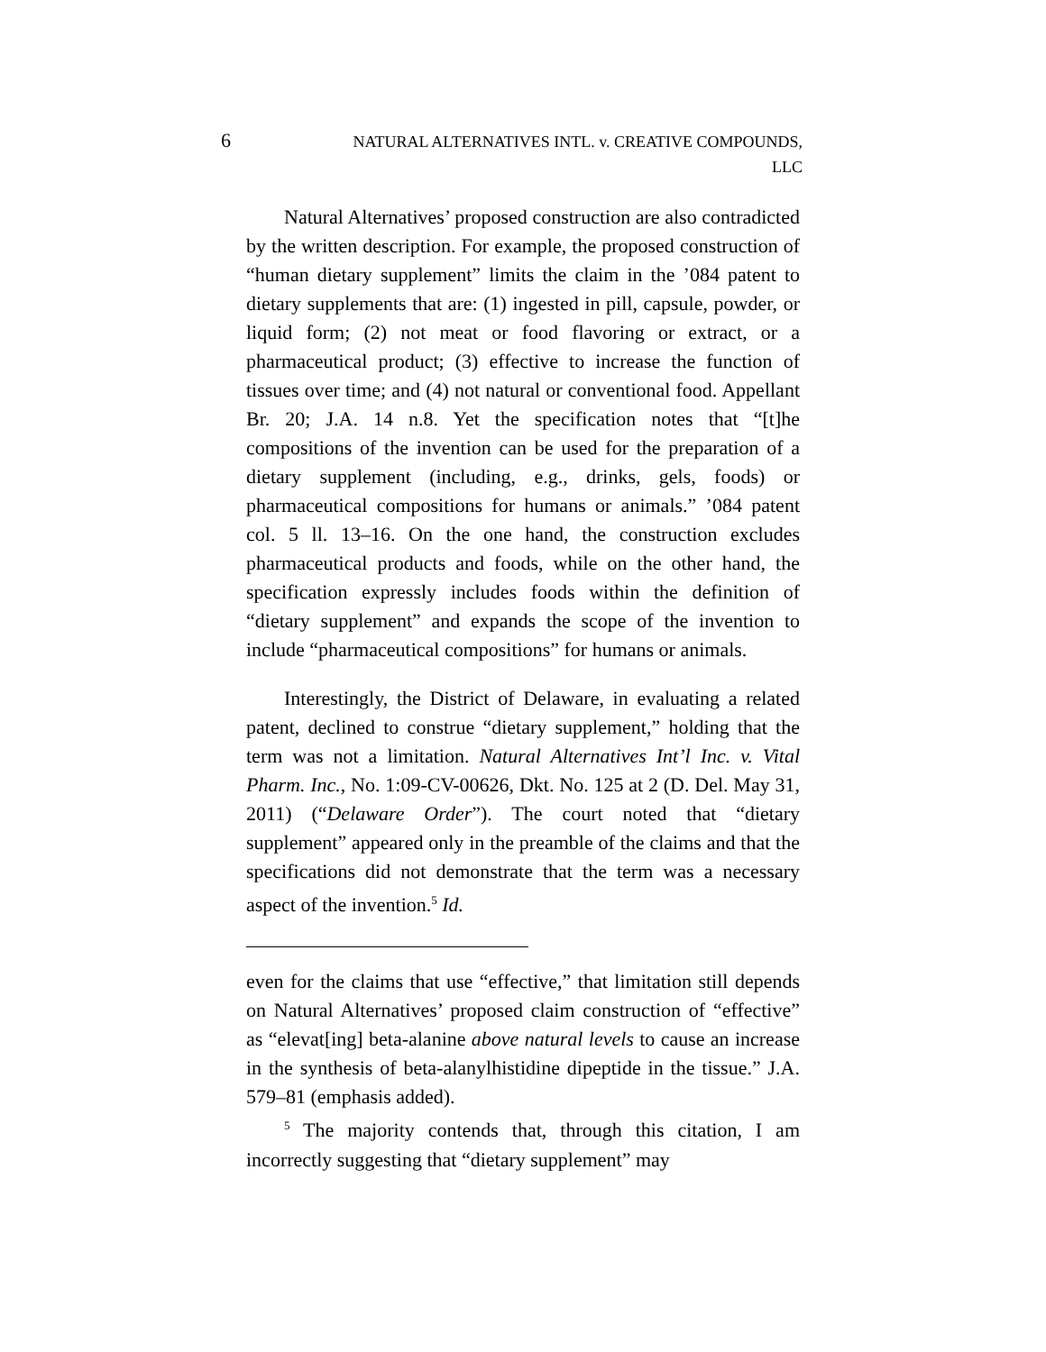6
NATURAL ALTERNATIVES INTL. v. CREATIVE COMPOUNDS,
LLC
Natural Alternatives’ proposed construction are also contradicted by the written description. For example, the proposed construction of “human dietary supplement” limits the claim in the ’084 patent to dietary supplements that are: (1) ingested in pill, capsule, powder, or liquid form; (2) not meat or food flavoring or extract, or a pharmaceutical product; (3) effective to increase the function of tissues over time; and (4) not natural or conventional food. Appellant Br. 20; J.A. 14 n.8. Yet the specification notes that “[t]he compositions of the invention can be used for the preparation of a dietary supplement (including, e.g., drinks, gels, foods) or pharmaceutical compositions for humans or animals.” ’084 patent col. 5 ll. 13–16. On the one hand, the construction excludes pharmaceutical products and foods, while on the other hand, the specification expressly includes foods within the definition of “dietary supplement” and expands the scope of the invention to include “pharmaceutical compositions” for humans or animals.
Interestingly, the District of Delaware, in evaluating a related patent, declined to construe “dietary supplement,” holding that the term was not a limitation. Natural Alternatives Int’l Inc. v. Vital Pharm. Inc., No. 1:09-CV-00626, Dkt. No. 125 at 2 (D. Del. May 31, 2011) (“Delaware Order”). The court noted that “dietary supplement” appeared only in the preamble of the claims and that the specifications did not demonstrate that the term was a necessary aspect of the invention.<sup>5</sup> Id.
even for the claims that use “effective,” that limitation still depends on Natural Alternatives’ proposed claim construction of “effective” as “elevat[ing] beta-alanine above natural levels to cause an increase in the synthesis of beta-alanylhistidine dipeptide in the tissue.” J.A. 579–81 (emphasis added).
<sup>5</sup> The majority contends that, through this citation, I am incorrectly suggesting that “dietary supplement” may